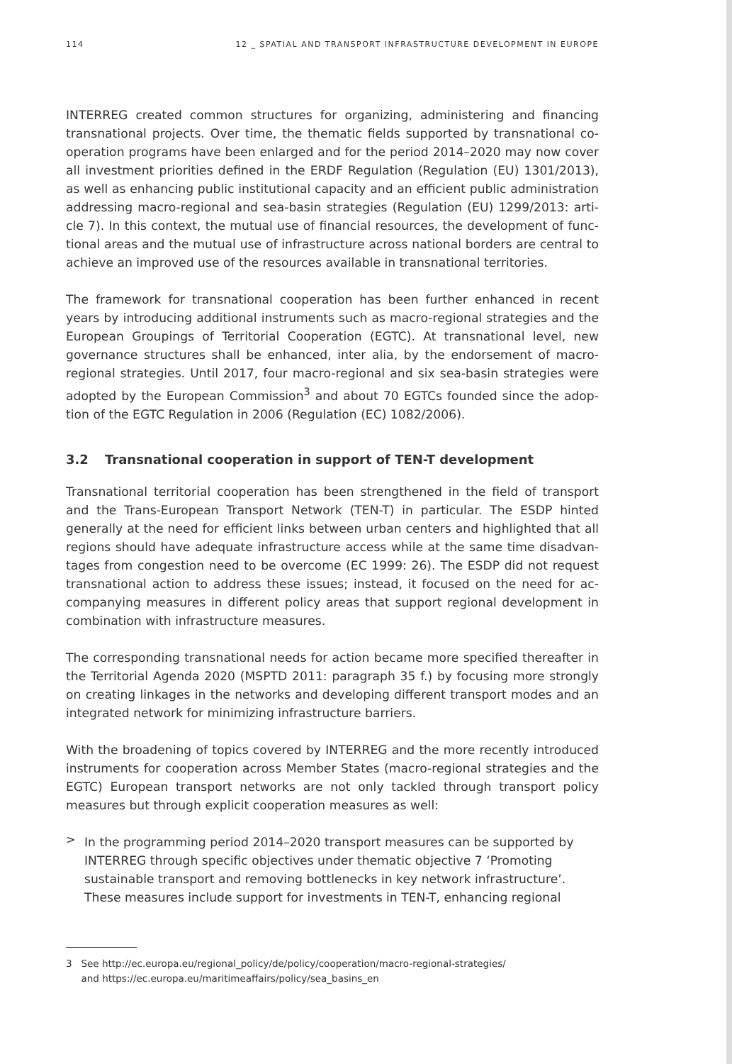114 12 _ SPATIAL AND TRANSPORT INFRASTRUCTURE DEVELOPMENT IN EUROPE
INTERREG created common structures for organizing, administering and financing transnational projects. Over time, the thematic fields supported by transnational co­operation programs have been enlarged and for the period 2014–2020 may now cover all investment priorities defined in the ERDF Regulation (Regulation (EU) 1301/2013), as well as enhancing public institutional capacity and an efficient public administration addressing macro-regional and sea-basin strategies (Regulation (EU) 1299/2013: arti­cle 7). In this context, the mutual use of financial resources, the development of func­tional areas and the mutual use of infrastructure across national borders are central to achieve an improved use of the resources available in transnational territories.
The framework for transnational cooperation has been further enhanced in recent years by introducing additional instruments such as macro-regional strategies and the European Groupings of Territorial Cooperation (EGTC). At transnational level, new governance structures shall be enhanced, inter alia, by the endorsement of macro­regional strategies. Until 2017, four macro-regional and six sea-basin strategies were adopted by the European Commission<sup>3</sup> and about 70 EGTCs founded since the adop­tion of the EGTC Regulation in 2006 (Regulation (EC) 1082/2006).
3.2 Transnational cooperation in support of TEN-T development
Transnational territorial cooperation has been strengthened in the field of transport and the Trans-European Transport Network (TEN-T) in particular. The ESDP hinted generally at the need for efficient links between urban centers and highlighted that all regions should have adequate infrastructure access while at the same time disadvan­tages from congestion need to be overcome (EC 1999: 26). The ESDP did not request transnational action to address these issues; instead, it focused on the need for ac­companying measures in different policy areas that support regional development in combination with infrastructure measures.
The corresponding transnational needs for action became more specified thereafter in the Territorial Agenda 2020 (MSPTD 2011: paragraph 35 f.) by focusing more strongly on creating linkages in the networks and developing different transport modes and an integrated network for minimizing infrastructure barriers.
With the broadening of topics covered by INTERREG and the more recently intro­duced instruments for cooperation across Member States (macro-regional strategies and the EGTC) European transport networks are not only tackled through transport policy measures but through explicit cooperation measures as well:
>
In the programming period 2014–2020 transport measures can be supported by INTERREG through specific objectives under thematic objective 7 ‘Promoting sustainable transport and removing bottlenecks in key network infrastructure’. These measures include support for investments in TEN-T, enhancing regional
3 See http://ec.europa.eu/regional_policy/de/policy/cooperation/macro-regional-strategies/
and https://ec.europa.eu/maritimeaffairs/policy/sea_basins_en